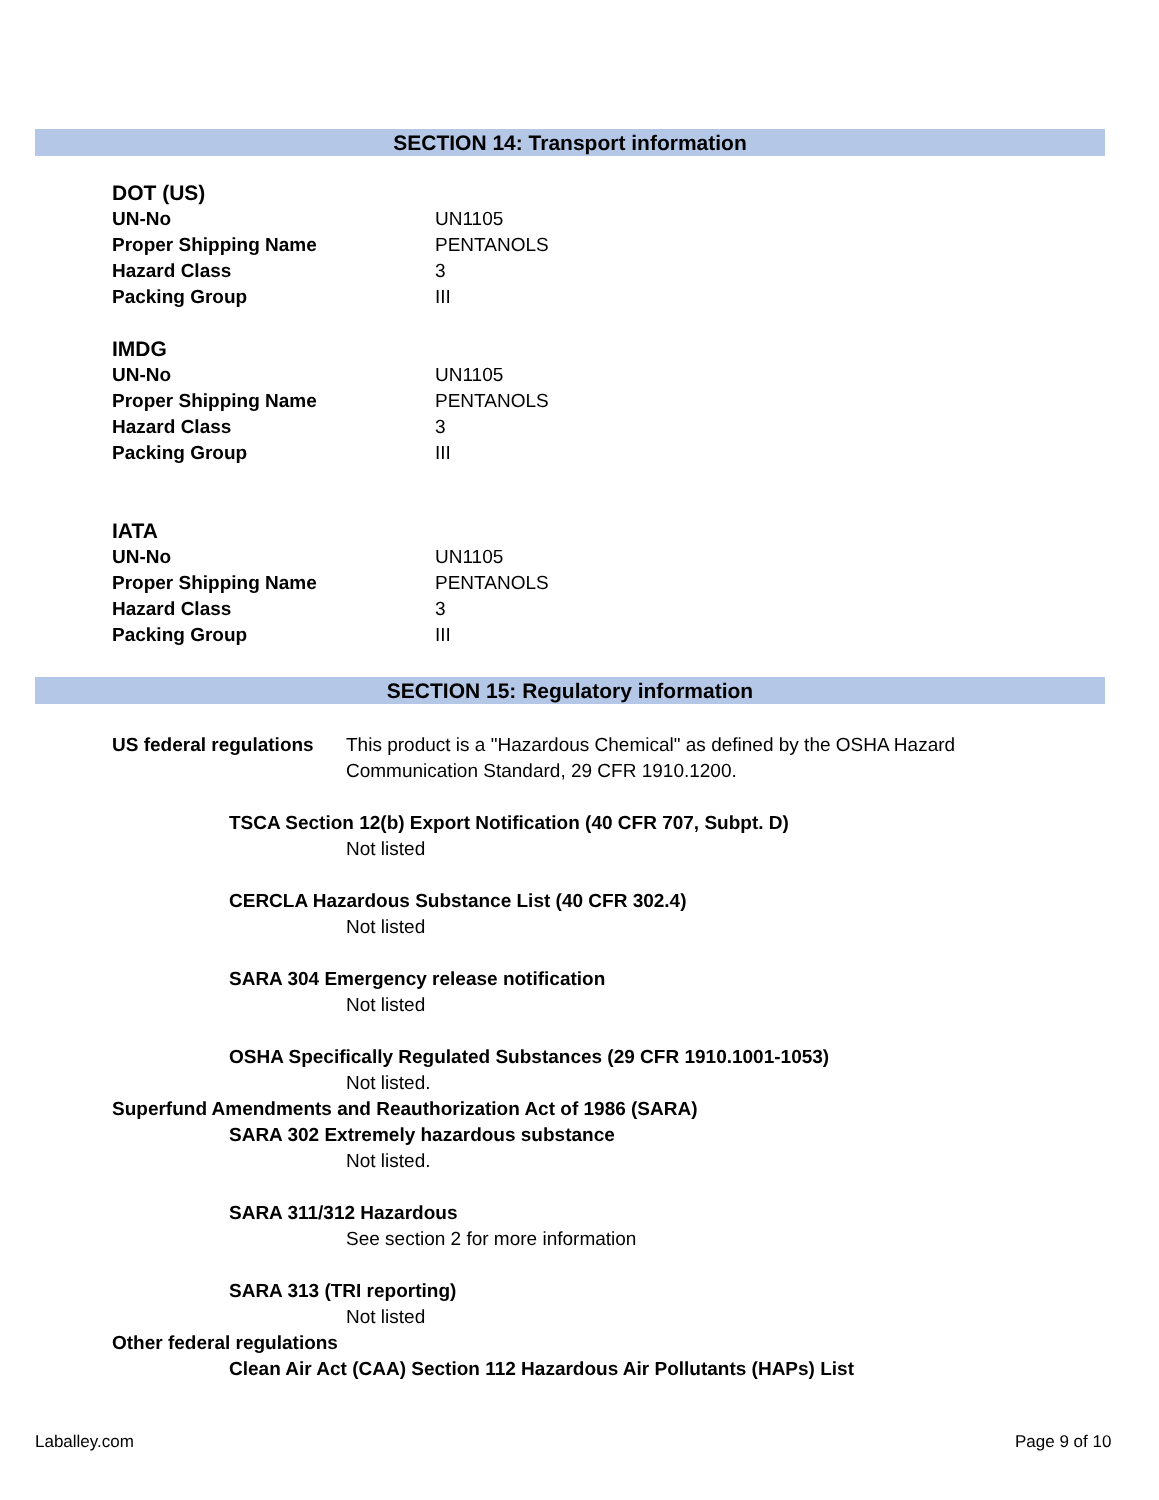SECTION 14: Transport information
DOT (US)
UN-No UN1105
Proper Shipping Name PENTANOLS
Hazard Class 3
Packing Group III
IMDG
UN-No UN1105
Proper Shipping Name PENTANOLS
Hazard Class 3
Packing Group III
IATA
UN-No UN1105
Proper Shipping Name PENTANOLS
Hazard Class 3
Packing Group III
SECTION 15: Regulatory information
US federal regulations This product is a "Hazardous Chemical" as defined by the OSHA Hazard Communication Standard, 29 CFR 1910.1200.
TSCA Section 12(b) Export Notification (40 CFR 707, Subpt. D)
Not listed
CERCLA Hazardous Substance List (40 CFR 302.4)
Not listed
SARA 304 Emergency release notification
Not listed
OSHA Specifically Regulated Substances (29 CFR 1910.1001-1053)
Not listed.
Superfund Amendments and Reauthorization Act of 1986 (SARA)
SARA 302 Extremely hazardous substance
Not listed.
SARA 311/312 Hazardous
See section 2 for more information
SARA 313 (TRI reporting)
Not listed
Other federal regulations
Clean Air Act (CAA) Section 112 Hazardous Air Pollutants (HAPs) List
Laballey.com Page 9 of 10